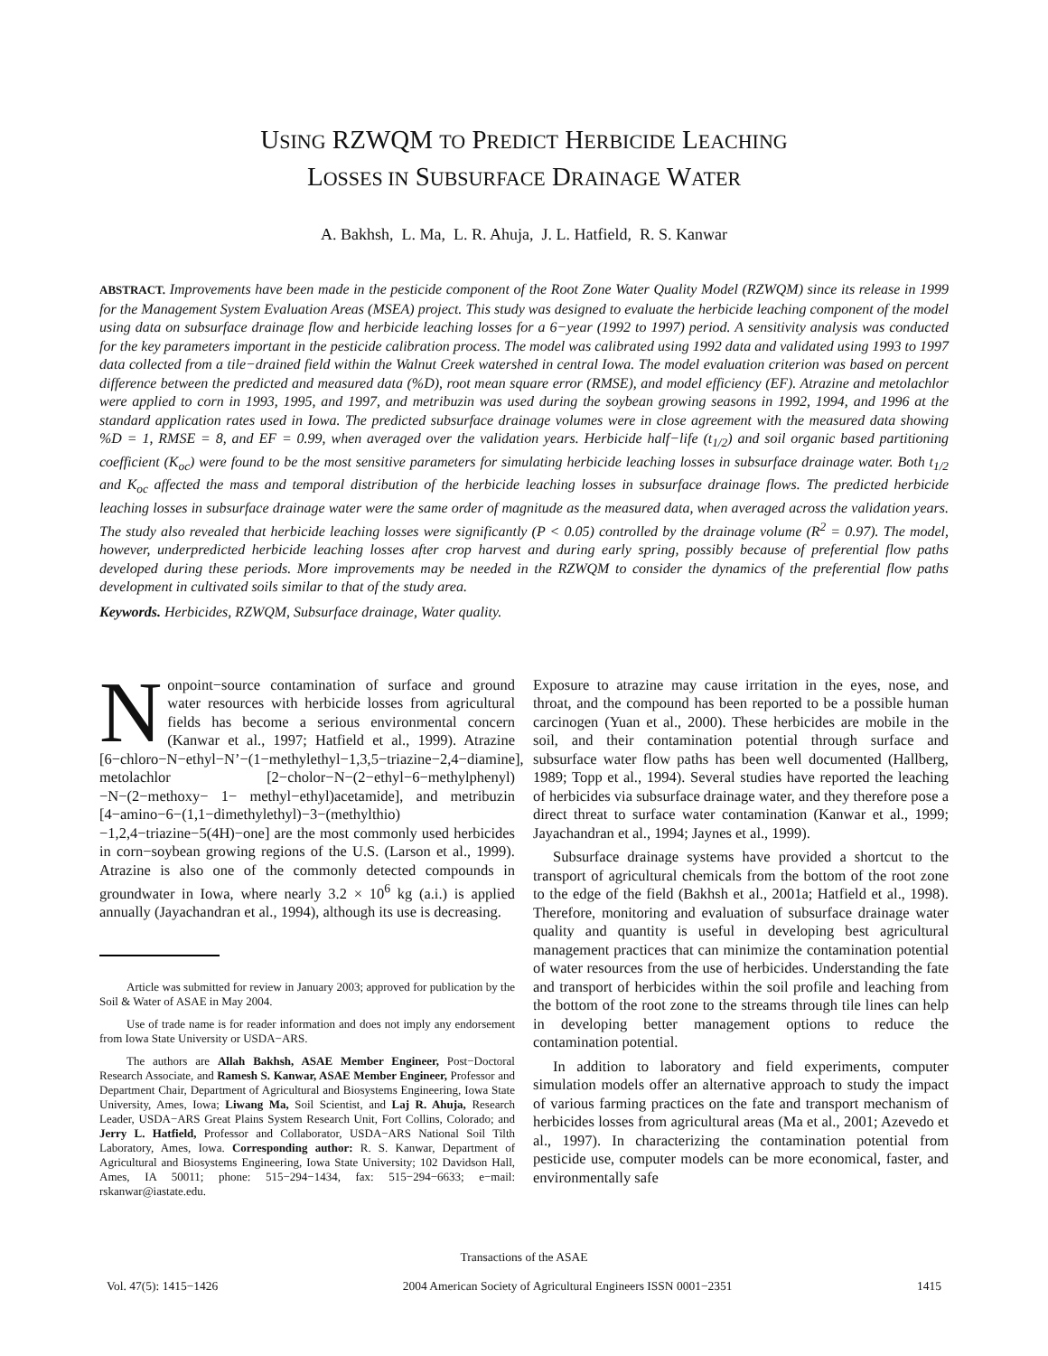USING RZWQM TO PREDICT HERBICIDE LEACHING
LOSSES IN SUBSURFACE DRAINAGE WATER
A. Bakhsh, L. Ma, L. R. Ahuja, J. L. Hatfield, R. S. Kanwar
ABSTRACT. Improvements have been made in the pesticide component of the Root Zone Water Quality Model (RZWQM) since its release in 1999 for the Management System Evaluation Areas (MSEA) project. This study was designed to evaluate the herbicide leaching component of the model using data on subsurface drainage flow and herbicide leaching losses for a 6−year (1992 to 1997) period. A sensitivity analysis was conducted for the key parameters important in the pesticide calibration process. The model was calibrated using 1992 data and validated using 1993 to 1997 data collected from a tile−drained field within the Walnut Creek watershed in central Iowa. The model evaluation criterion was based on percent difference between the predicted and measured data (%D), root mean square error (RMSE), and model efficiency (EF). Atrazine and metolachlor were applied to corn in 1993, 1995, and 1997, and metribuzin was used during the soybean growing seasons in 1992, 1994, and 1996 at the standard application rates used in Iowa. The predicted subsurface drainage volumes were in close agreement with the measured data showing %D = 1, RMSE = 8, and EF = 0.99, when averaged over the validation years. Herbicide half−life (t<sub>1/2</sub>) and soil organic based partitioning coefficient (K<sub>oc</sub>) were found to be the most sensitive parameters for simulating herbicide leaching losses in subsurface drainage water. Both t<sub>1/2</sub> and K<sub>oc</sub> affected the mass and temporal distribution of the herbicide leaching losses in subsurface drainage flows. The predicted herbicide leaching losses in subsurface drainage water were the same order of magnitude as the measured data, when averaged across the validation years. The study also revealed that herbicide leaching losses were significantly (P < 0.05) controlled by the drainage volume (R<sup>2</sup> = 0.97). The model, however, underpredicted herbicide leaching losses after crop harvest and during early spring, possibly because of preferential flow paths developed during these periods. More improvements may be needed in the RZWQM to consider the dynamics of the preferential flow paths development in cultivated soils similar to that of the study area.
Keywords. Herbicides, RZWQM, Subsurface drainage, Water quality.
Nonpoint−source contamination of surface and ground water resources with herbicide losses from agricultural fields has become a serious environmental concern (Kanwar et al., 1997; Hatfield et al., 1999). Atrazine [6−chloro−N−ethyl−N’−(1−methylethyl−1,3,5−triazine−2,4−diamine], metolachlor [2−cholor−N−(2−ethyl−6−methylphenyl)−N−(2−methoxy− 1− methyl−ethyl)acetamide], and metribuzin [4−amino−6−(1,1−dimethylethyl)−3−(methylthio)−1,2,4−triazine−5(4H)−one] are the most commonly used herbicides in corn−soybean growing regions of the U.S. (Larson et al., 1999). Atrazine is also one of the commonly detected compounds in groundwater in Iowa, where nearly 3.2 × 10<sup>6</sup> kg (a.i.) is applied annually (Jayachandran et al., 1994), although its use is decreasing.
Article was submitted for review in January 2003; approved for publication by the Soil & Water of ASAE in May 2004.
Use of trade name is for reader information and does not imply any endorsement from Iowa State University or USDA−ARS.
The authors are Allah Bakhsh, ASAE Member Engineer, Post−Doctoral Research Associate, and Ramesh S. Kanwar, ASAE Member Engineer, Professor and Department Chair, Department of Agricultural and Biosystems Engineering, Iowa State University, Ames, Iowa; Liwang Ma, Soil Scientist, and Laj R. Ahuja, Research Leader, USDA−ARS Great Plains System Research Unit, Fort Collins, Colorado; and Jerry L. Hatfield, Professor and Collaborator, USDA−ARS National Soil Tilth Laboratory, Ames, Iowa. Corresponding author: R. S. Kanwar, Department of Agricultural and Biosystems Engineering, Iowa State University; 102 Davidson Hall, Ames, IA 50011; phone: 515−294−1434, fax: 515−294−6633; e−mail: rskanwar@iastate.edu.
Exposure to atrazine may cause irritation in the eyes, nose, and throat, and the compound has been reported to be a possible human carcinogen (Yuan et al., 2000). These herbicides are mobile in the soil, and their contamination potential through surface and subsurface water flow paths has been well documented (Hallberg, 1989; Topp et al., 1994). Several studies have reported the leaching of herbicides via subsurface drainage water, and they therefore pose a direct threat to surface water contamination (Kanwar et al., 1999; Jayachandran et al., 1994; Jaynes et al., 1999).
Subsurface drainage systems have provided a shortcut to the transport of agricultural chemicals from the bottom of the root zone to the edge of the field (Bakhsh et al., 2001a; Hatfield et al., 1998). Therefore, monitoring and evaluation of subsurface drainage water quality and quantity is useful in developing best agricultural management practices that can minimize the contamination potential of water resources from the use of herbicides. Understanding the fate and transport of herbicides within the soil profile and leaching from the bottom of the root zone to the streams through tile lines can help in developing better management options to reduce the contamination potential.
In addition to laboratory and field experiments, computer simulation models offer an alternative approach to study the impact of various farming practices on the fate and transport mechanism of herbicides losses from agricultural areas (Ma et al., 2001; Azevedo et al., 1997). In characterizing the contamination potential from pesticide use, computer models can be more economical, faster, and environmentally safe
Transactions of the ASAE
Vol. 47(5): 1415−1426 2004 American Society of Agricultural Engineers ISSN 0001−2351 1415